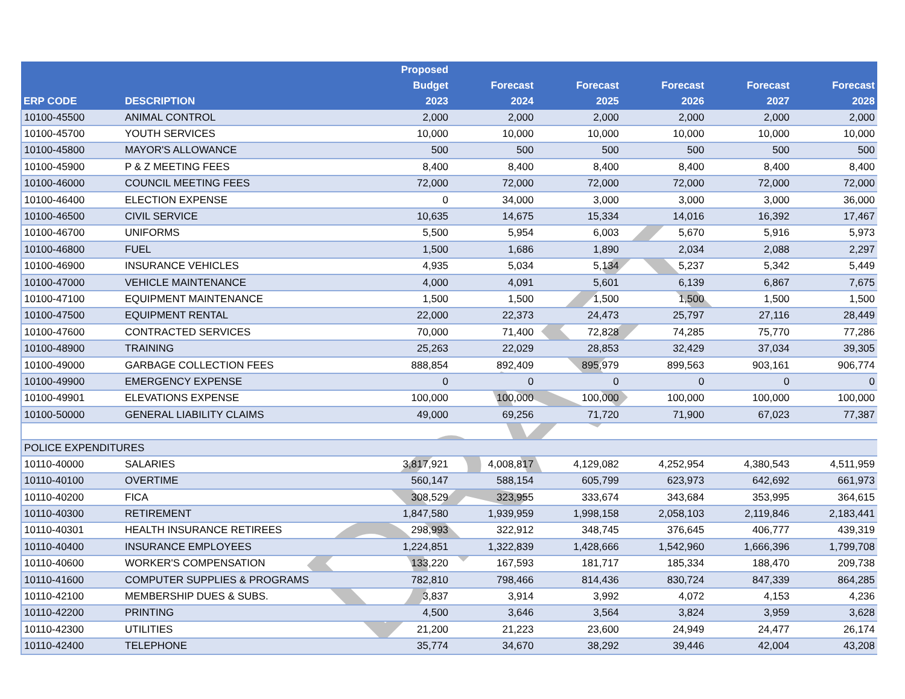DRAFT
| ERP CODE | DESCRIPTION | Proposed Budget 2023 | Forecast 2024 | Forecast 2025 | Forecast 2026 | Forecast 2027 | Forecast 2028 |
| --- | --- | --- | --- | --- | --- | --- | --- |
| 10100-45500 | ANIMAL CONTROL | 2,000 | 2,000 | 2,000 | 2,000 | 2,000 | 2,000 |
| 10100-45700 | YOUTH SERVICES | 10,000 | 10,000 | 10,000 | 10,000 | 10,000 | 10,000 |
| 10100-45800 | MAYOR'S ALLOWANCE | 500 | 500 | 500 | 500 | 500 | 500 |
| 10100-45900 | P & Z MEETING FEES | 8,400 | 8,400 | 8,400 | 8,400 | 8,400 | 8,400 |
| 10100-46000 | COUNCIL MEETING FEES | 72,000 | 72,000 | 72,000 | 72,000 | 72,000 | 72,000 |
| 10100-46400 | ELECTION EXPENSE | 0 | 34,000 | 3,000 | 3,000 | 3,000 | 36,000 |
| 10100-46500 | CIVIL SERVICE | 10,635 | 14,675 | 15,334 | 14,016 | 16,392 | 17,467 |
| 10100-46700 | UNIFORMS | 5,500 | 5,954 | 6,003 | 5,670 | 5,916 | 5,973 |
| 10100-46800 | FUEL | 1,500 | 1,686 | 1,890 | 2,034 | 2,088 | 2,297 |
| 10100-46900 | INSURANCE VEHICLES | 4,935 | 5,034 | 5,134 | 5,237 | 5,342 | 5,449 |
| 10100-47000 | VEHICLE MAINTENANCE | 4,000 | 4,091 | 5,601 | 6,139 | 6,867 | 7,675 |
| 10100-47100 | EQUIPMENT MAINTENANCE | 1,500 | 1,500 | 1,500 | 1,500 | 1,500 | 1,500 |
| 10100-47500 | EQUIPMENT RENTAL | 22,000 | 22,373 | 24,473 | 25,797 | 27,116 | 28,449 |
| 10100-47600 | CONTRACTED SERVICES | 70,000 | 71,400 | 72,828 | 74,285 | 75,770 | 77,286 |
| 10100-48900 | TRAINING | 25,263 | 22,029 | 28,853 | 32,429 | 37,034 | 39,305 |
| 10100-49000 | GARBAGE COLLECTION FEES | 888,854 | 892,409 | 895,979 | 899,563 | 903,161 | 906,774 |
| 10100-49900 | EMERGENCY EXPENSE | 0 | 0 | 0 | 0 | 0 | 0 |
| 10100-49901 | ELEVATIONS EXPENSE | 100,000 | 100,000 | 100,000 | 100,000 | 100,000 | 100,000 |
| 10100-50000 | GENERAL LIABILITY CLAIMS | 49,000 | 69,256 | 71,720 | 71,900 | 67,023 | 77,387 |
| POLICE EXPENDITURES | | | | | | | |
| 10110-40000 | SALARIES | 3,817,921 | 4,008,817 | 4,129,082 | 4,252,954 | 4,380,543 | 4,511,959 |
| 10110-40100 | OVERTIME | 560,147 | 588,154 | 605,799 | 623,973 | 642,692 | 661,973 |
| 10110-40200 | FICA | 308,529 | 323,955 | 333,674 | 343,684 | 353,995 | 364,615 |
| 10110-40300 | RETIREMENT | 1,847,580 | 1,939,959 | 1,998,158 | 2,058,103 | 2,119,846 | 2,183,441 |
| 10110-40301 | HEALTH INSURANCE RETIREES | 298,993 | 322,912 | 348,745 | 376,645 | 406,777 | 439,319 |
| 10110-40400 | INSURANCE EMPLOYEES | 1,224,851 | 1,322,839 | 1,428,666 | 1,542,960 | 1,666,396 | 1,799,708 |
| 10110-40600 | WORKER'S COMPENSATION | 133,220 | 167,593 | 181,717 | 185,334 | 188,470 | 209,738 |
| 10110-41600 | COMPUTER SUPPLIES & PROGRAMS | 782,810 | 798,466 | 814,436 | 830,724 | 847,339 | 864,285 |
| 10110-42100 | MEMBERSHIP DUES & SUBS. | 3,837 | 3,914 | 3,992 | 4,072 | 4,153 | 4,236 |
| 10110-42200 | PRINTING | 4,500 | 3,646 | 3,564 | 3,824 | 3,959 | 3,628 |
| 10110-42300 | UTILITIES | 21,200 | 21,223 | 23,600 | 24,949 | 24,477 | 26,174 |
| 10110-42400 | TELEPHONE | 35,774 | 34,670 | 38,292 | 39,446 | 42,004 | 43,208 |